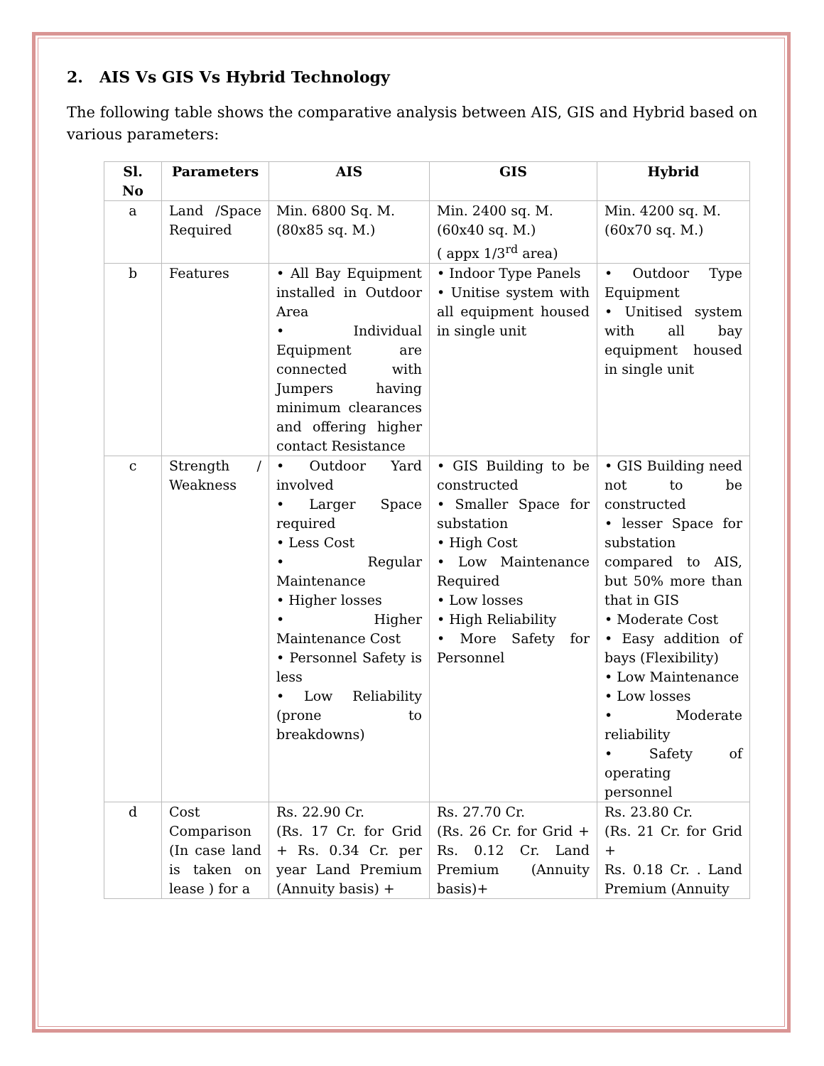2. AIS Vs GIS Vs Hybrid Technology
The following table shows the comparative analysis between AIS, GIS and Hybrid based on various parameters:
| Sl. No | Parameters | AIS | GIS | Hybrid |
| --- | --- | --- | --- | --- |
| a | Land /Space Required | Min. 6800 Sq. M. (80x85 sq. M.) | Min. 2400 sq. M. (60x40 sq. M.) ( appx 1/3<sup>rd</sup> area) | Min. 4200 sq. M. (60x70 sq. M.) |
| b | Features | • All Bay Equipment installed in Outdoor Area • Individual Equipment are connected with Jumpers having minimum clearances and offering higher contact Resistance | • Indoor Type Panels • Unitise system with all equipment housed in single unit | • Outdoor Type Equipment • Unitised system with all bay equipment housed in single unit |
| c | Strength / Weakness | • Outdoor Yard involved • Larger Space required • Less Cost • Regular Maintenance • Higher losses • Higher Maintenance Cost • Personnel Safety is less • Low Reliability (prone to breakdowns) | • GIS Building to be constructed • Smaller Space for substation • High Cost • Low Maintenance Required • Low losses • High Reliability • More Safety for Personnel | • GIS Building need not to be constructed • lesser Space for substation compared to AIS, but 50% more than that in GIS • Moderate Cost • Easy addition of bays (Flexibility) • Low Maintenance • Low losses • Moderate reliability • Safety of operating personnel |
| d | Cost Comparison (In case land is taken on lease ) for a | Rs. 22.90 Cr. (Rs. 17 Cr. for Grid + Rs. 0.34 Cr. per year Land Premium (Annuity basis) + | Rs. 27.70 Cr. (Rs. 26 Cr. for Grid + Rs. 0.12 Cr. Land Premium (Annuity basis)+ | Rs. 23.80 Cr. (Rs. 21 Cr. for Grid + Rs. 0.18 Cr. . Land Premium (Annuity |